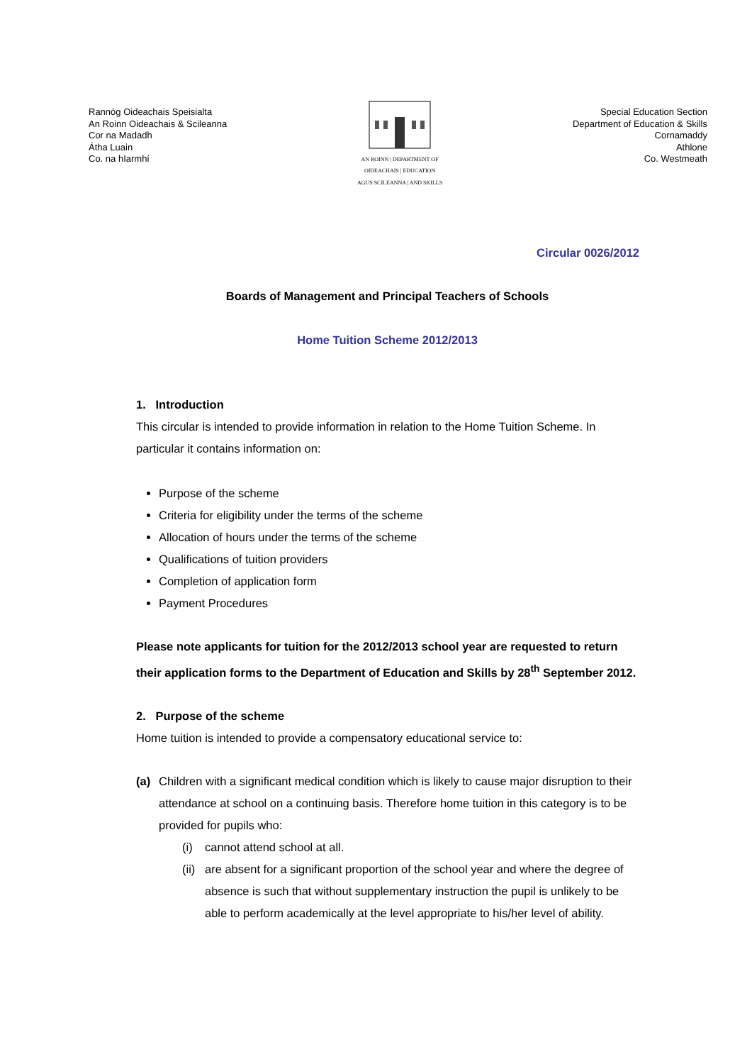Rannóg Oideachais Speisialta
An Roinn Oideachais & Scileanna
Cor na Madadh
Átha Luain
Co. na hIarmhí
AN ROINN | DEPARTMENT OF
OIDEACHAIS | EDUCATION
AGUS SCILEANNA | AND SKILLS
Special Education Section
Department of Education & Skills
Cornamaddy
Athlone
Co. Westmeath
Circular 0026/2012
Boards of Management and Principal Teachers of Schools
Home Tuition Scheme 2012/2013
1. Introduction
This circular is intended to provide information in relation to the Home Tuition Scheme. In particular it contains information on:
Purpose of the scheme
Criteria for eligibility under the terms of the scheme
Allocation of hours under the terms of the scheme
Qualifications of tuition providers
Completion of application form
Payment Procedures
Please note applicants for tuition for the 2012/2013 school year are requested to return their application forms to the Department of Education and Skills by 28<sup>th</sup> September 2012.
2. Purpose of the scheme
Home tuition is intended to provide a compensatory educational service to:
(a) Children with a significant medical condition which is likely to cause major disruption to their attendance at school on a continuing basis. Therefore home tuition in this category is to be provided for pupils who:
(i) cannot attend school at all.
(ii)
are absent for a significant proportion of the school year and where the degree of absence is such that without supplementary instruction the pupil is unlikely to be able to perform academically at the level appropriate to his/her level of ability.